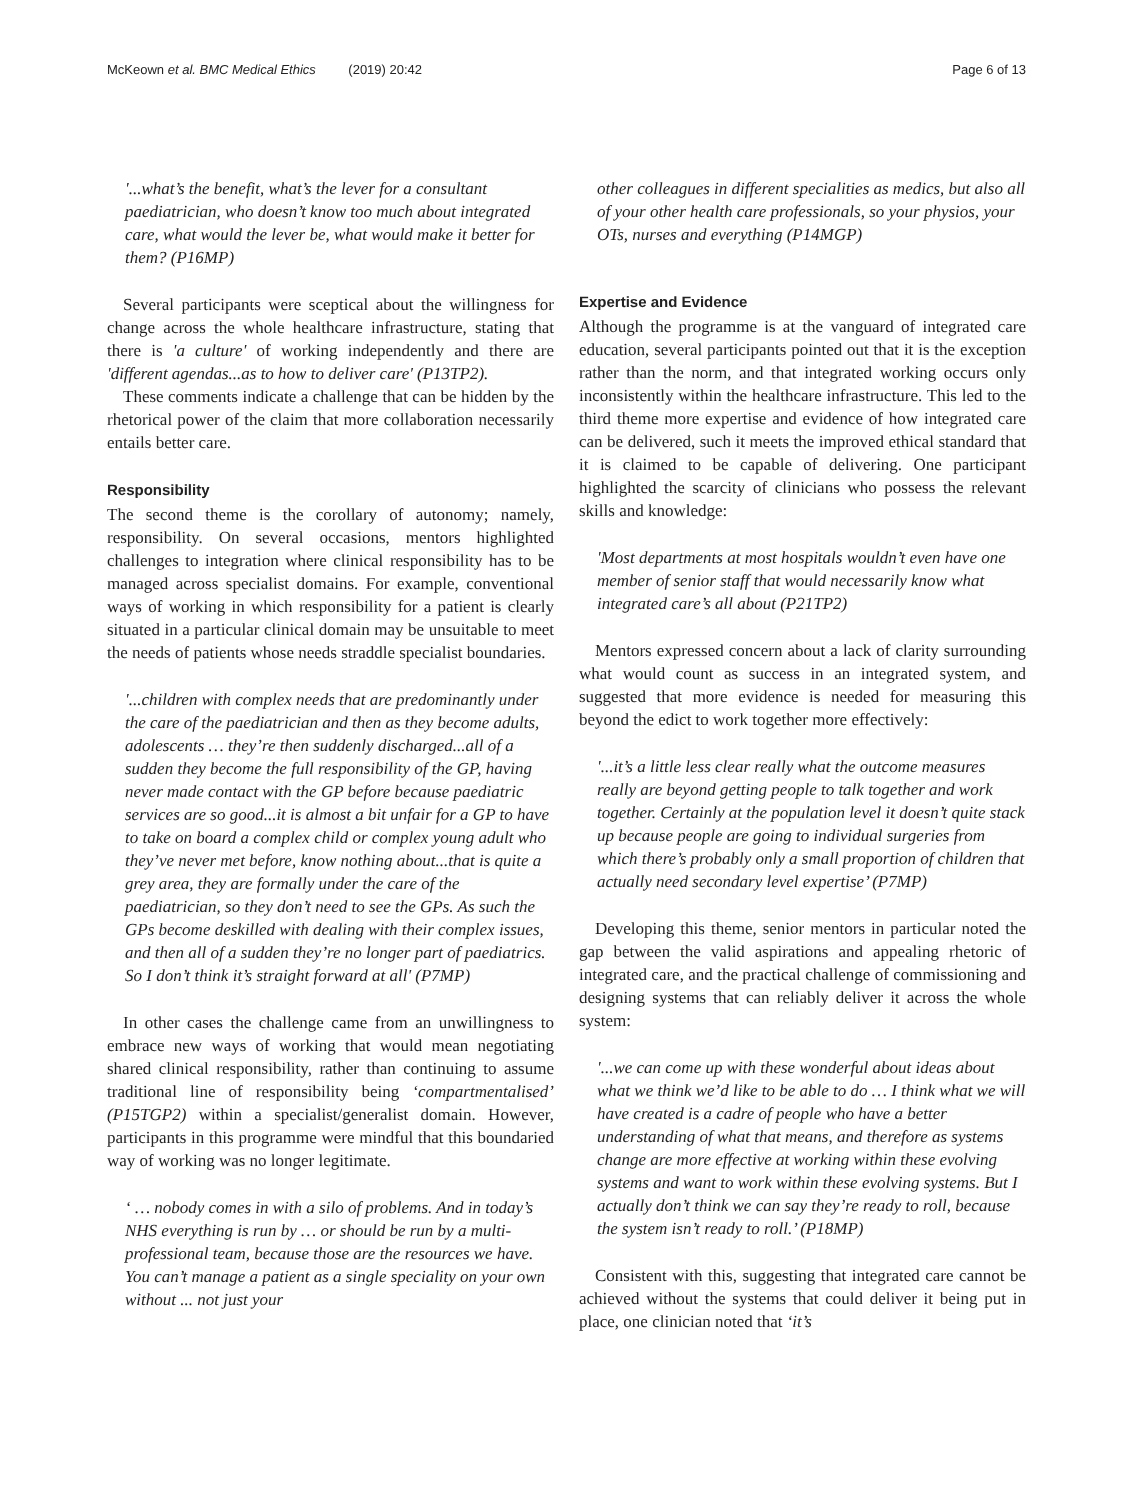McKeown et al. BMC Medical Ethics (2019) 20:42 Page 6 of 13
'...what’s the benefit, what’s the lever for a consultant paediatrician, who doesn’t know too much about integrated care, what would the lever be, what would make it better for them? (P16MP)
Several participants were sceptical about the willingness for change across the whole healthcare infrastructure, stating that there is 'a culture' of working independently and there are 'different agendas...as to how to deliver care' (P13TP2).
These comments indicate a challenge that can be hidden by the rhetorical power of the claim that more collaboration necessarily entails better care.
Responsibility
The second theme is the corollary of autonomy; namely, responsibility. On several occasions, mentors highlighted challenges to integration where clinical responsibility has to be managed across specialist domains. For example, conventional ways of working in which responsibility for a patient is clearly situated in a particular clinical domain may be unsuitable to meet the needs of patients whose needs straddle specialist boundaries.
'...children with complex needs that are predominantly under the care of the paediatrician and then as they become adults, adolescents … they’re then suddenly discharged...all of a sudden they become the full responsibility of the GP, having never made contact with the GP before because paediatric services are so good...it is almost a bit unfair for a GP to have to take on board a complex child or complex young adult who they’ve never met before, know nothing about...that is quite a grey area, they are formally under the care of the paediatrician, so they don’t need to see the GPs. As such the GPs become deskilled with dealing with their complex issues, and then all of a sudden they’re no longer part of paediatrics. So I don’t think it’s straight forward at all' (P7MP)
In other cases the challenge came from an unwillingness to embrace new ways of working that would mean negotiating shared clinical responsibility, rather than continuing to assume traditional line of responsibility being ‘compartmentalised’ (P15TGP2) within a specialist/generalist domain. However, participants in this programme were mindful that this boundaried way of working was no longer legitimate.
‘ … nobody comes in with a silo of problems. And in today’s NHS everything is run by … or should be run by a multi-professional team, because those are the resources we have. You can’t manage a patient as a single speciality on your own without ... not just your
other colleagues in different specialities as medics, but also all of your other health care professionals, so your physios, your OTs, nurses and everything (P14MGP)
Expertise and Evidence
Although the programme is at the vanguard of integrated care education, several participants pointed out that it is the exception rather than the norm, and that integrated working occurs only inconsistently within the healthcare infrastructure. This led to the third theme more expertise and evidence of how integrated care can be delivered, such it meets the improved ethical standard that it is claimed to be capable of delivering. One participant highlighted the scarcity of clinicians who possess the relevant skills and knowledge:
'Most departments at most hospitals wouldn’t even have one member of senior staff that would necessarily know what integrated care’s all about (P21TP2)
Mentors expressed concern about a lack of clarity surrounding what would count as success in an integrated system, and suggested that more evidence is needed for measuring this beyond the edict to work together more effectively:
'...it’s a little less clear really what the outcome measures really are beyond getting people to talk together and work together. Certainly at the population level it doesn’t quite stack up because people are going to individual surgeries from which there’s probably only a small proportion of children that actually need secondary level expertise’ (P7MP)
Developing this theme, senior mentors in particular noted the gap between the valid aspirations and appealing rhetoric of integrated care, and the practical challenge of commissioning and designing systems that can reliably deliver it across the whole system:
'...we can come up with these wonderful about ideas about what we think we’d like to be able to do … I think what we will have created is a cadre of people who have a better understanding of what that means, and therefore as systems change are more effective at working within these evolving systems and want to work within these evolving systems. But I actually don’t think we can say they’re ready to roll, because the system isn’t ready to roll.’ (P18MP)
Consistent with this, suggesting that integrated care cannot be achieved without the systems that could deliver it being put in place, one clinician noted that ‘it’s